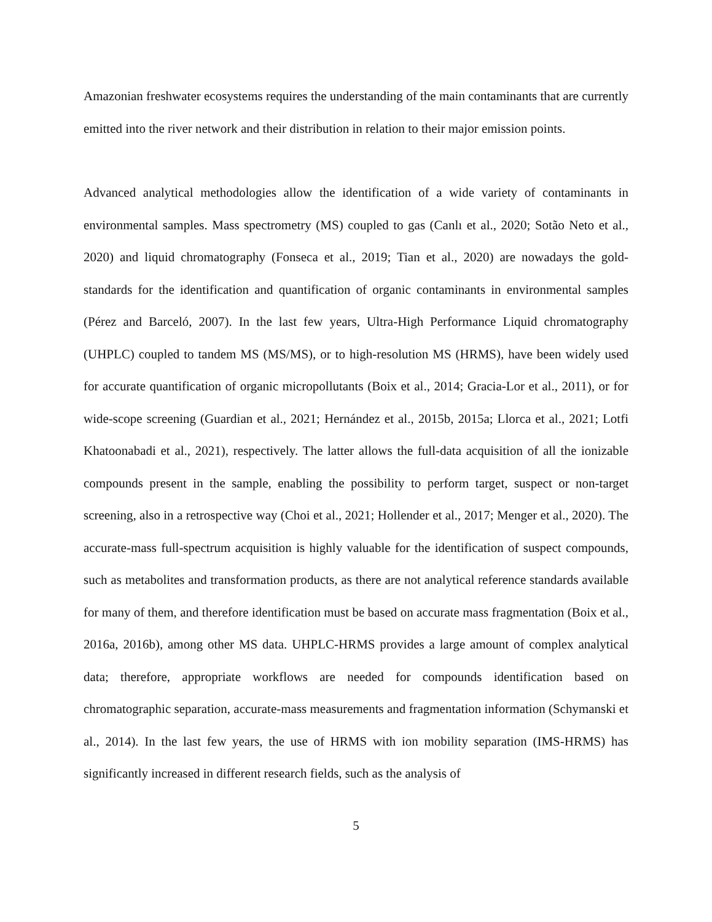Amazonian freshwater ecosystems requires the understanding of the main contaminants that are currently emitted into the river network and their distribution in relation to their major emission points.
Advanced analytical methodologies allow the identification of a wide variety of contaminants in environmental samples. Mass spectrometry (MS) coupled to gas (Canlı et al., 2020; Sotão Neto et al., 2020) and liquid chromatography (Fonseca et al., 2019; Tian et al., 2020) are nowadays the gold-standards for the identification and quantification of organic contaminants in environmental samples (Pérez and Barceló, 2007). In the last few years, Ultra-High Performance Liquid chromatography (UHPLC) coupled to tandem MS (MS/MS), or to high-resolution MS (HRMS), have been widely used for accurate quantification of organic micropollutants (Boix et al., 2014; Gracia-Lor et al., 2011), or for wide-scope screening (Guardian et al., 2021; Hernández et al., 2015b, 2015a; Llorca et al., 2021; Lotfi Khatoonabadi et al., 2021), respectively. The latter allows the full-data acquisition of all the ionizable compounds present in the sample, enabling the possibility to perform target, suspect or non-target screening, also in a retrospective way (Choi et al., 2021; Hollender et al., 2017; Menger et al., 2020). The accurate-mass full-spectrum acquisition is highly valuable for the identification of suspect compounds, such as metabolites and transformation products, as there are not analytical reference standards available for many of them, and therefore identification must be based on accurate mass fragmentation (Boix et al., 2016a, 2016b), among other MS data. UHPLC-HRMS provides a large amount of complex analytical data; therefore, appropriate workflows are needed for compounds identification based on chromatographic separation, accurate-mass measurements and fragmentation information (Schymanski et al., 2014). In the last few years, the use of HRMS with ion mobility separation (IMS-HRMS) has significantly increased in different research fields, such as the analysis of
5